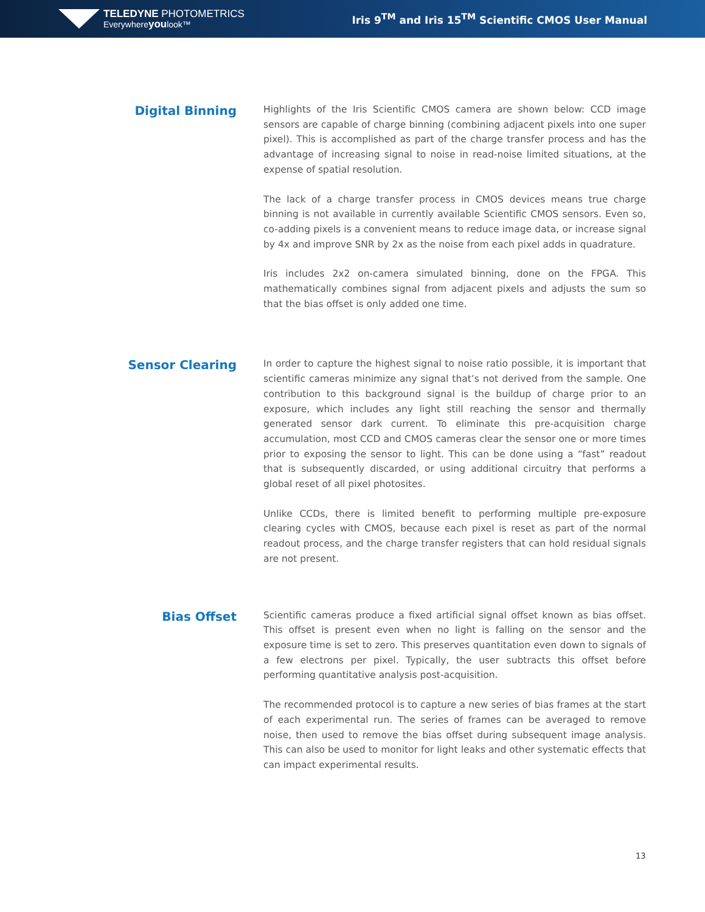TELEDYNE PHOTOMETRICS
Everywhereyoulook™
Iris 9<sup>TM</sup> and Iris 15<sup>TM</sup> Scientific CMOS User Manual
Digital Binning
Highlights of the Iris Scientific CMOS camera are shown below: CCD image sensors are capable of charge binning (combining adjacent pixels into one super pixel). This is accomplished as part of the charge transfer process and has the advantage of increasing signal to noise in read-noise limited situations, at the expense of spatial resolution.
The lack of a charge transfer process in CMOS devices means true charge binning is not available in currently available Scientific CMOS sensors. Even so, co-adding pixels is a convenient means to reduce image data, or increase signal by 4x and improve SNR by 2x as the noise from each pixel adds in quadrature.
Iris includes 2x2 on-camera simulated binning, done on the FPGA. This mathematically combines signal from adjacent pixels and adjusts the sum so that the bias offset is only added one time.
Sensor Clearing
In order to capture the highest signal to noise ratio possible, it is important that scientific cameras minimize any signal that’s not derived from the sample. One contribution to this background signal is the buildup of charge prior to an exposure, which includes any light still reaching the sensor and thermally generated sensor dark current. To eliminate this pre-acquisition charge accumulation, most CCD and CMOS cameras clear the sensor one or more times prior to exposing the sensor to light. This can be done using a “fast” readout that is subsequently discarded, or using additional circuitry that performs a global reset of all pixel photosites.
Unlike CCDs, there is limited benefit to performing multiple pre-exposure clearing cycles with CMOS, because each pixel is reset as part of the normal readout process, and the charge transfer registers that can hold residual signals are not present.
Bias Offset
Scientific cameras produce a fixed artificial signal offset known as bias offset. This offset is present even when no light is falling on the sensor and the exposure time is set to zero. This preserves quantitation even down to signals of a few electrons per pixel. Typically, the user subtracts this offset before performing quantitative analysis post-acquisition.
The recommended protocol is to capture a new series of bias frames at the start of each experimental run. The series of frames can be averaged to remove noise, then used to remove the bias offset during subsequent image analysis. This can also be used to monitor for light leaks and other systematic effects that can impact experimental results.
13